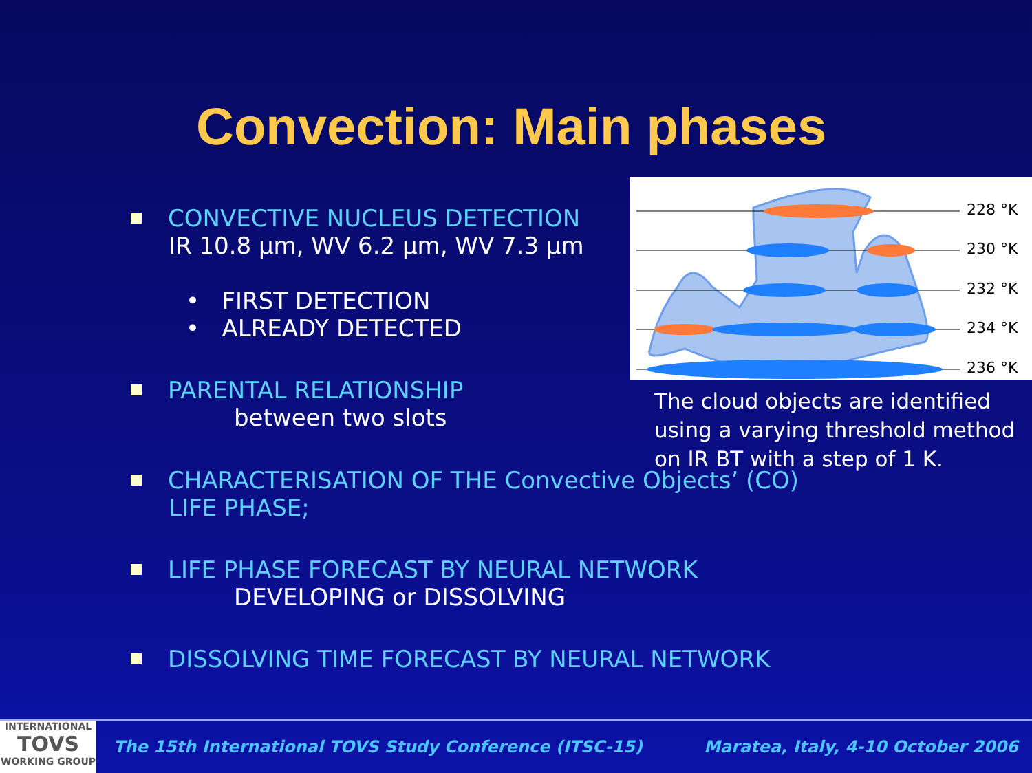Convection: Main phases
CONVECTIVE NUCLEUS DETECTION
IR 10.8 μm, WV 6.2 μm, WV 7.3 μm
• FIRST DETECTION
• ALREADY DETECTED
PARENTAL RELATIONSHIP
between two slots
228 °K
230 °K
232 °K
234 °K
236 °K
The cloud objects are identified using a varying threshold method on IR BT with a step of 1 K.
CHARACTERISATION OF THE Convective Objects’ (CO)
LIFE PHASE;
LIFE PHASE FORECAST BY NEURAL NETWORK
DEVELOPING or DISSOLVING
DISSOLVING TIME FORECAST BY NEURAL NETWORK
INTERNATIONAL
TOVS
WORKING GROUP
The 15th International TOVS Study Conference (ITSC-15) Maratea, Italy, 4-10 October 2006